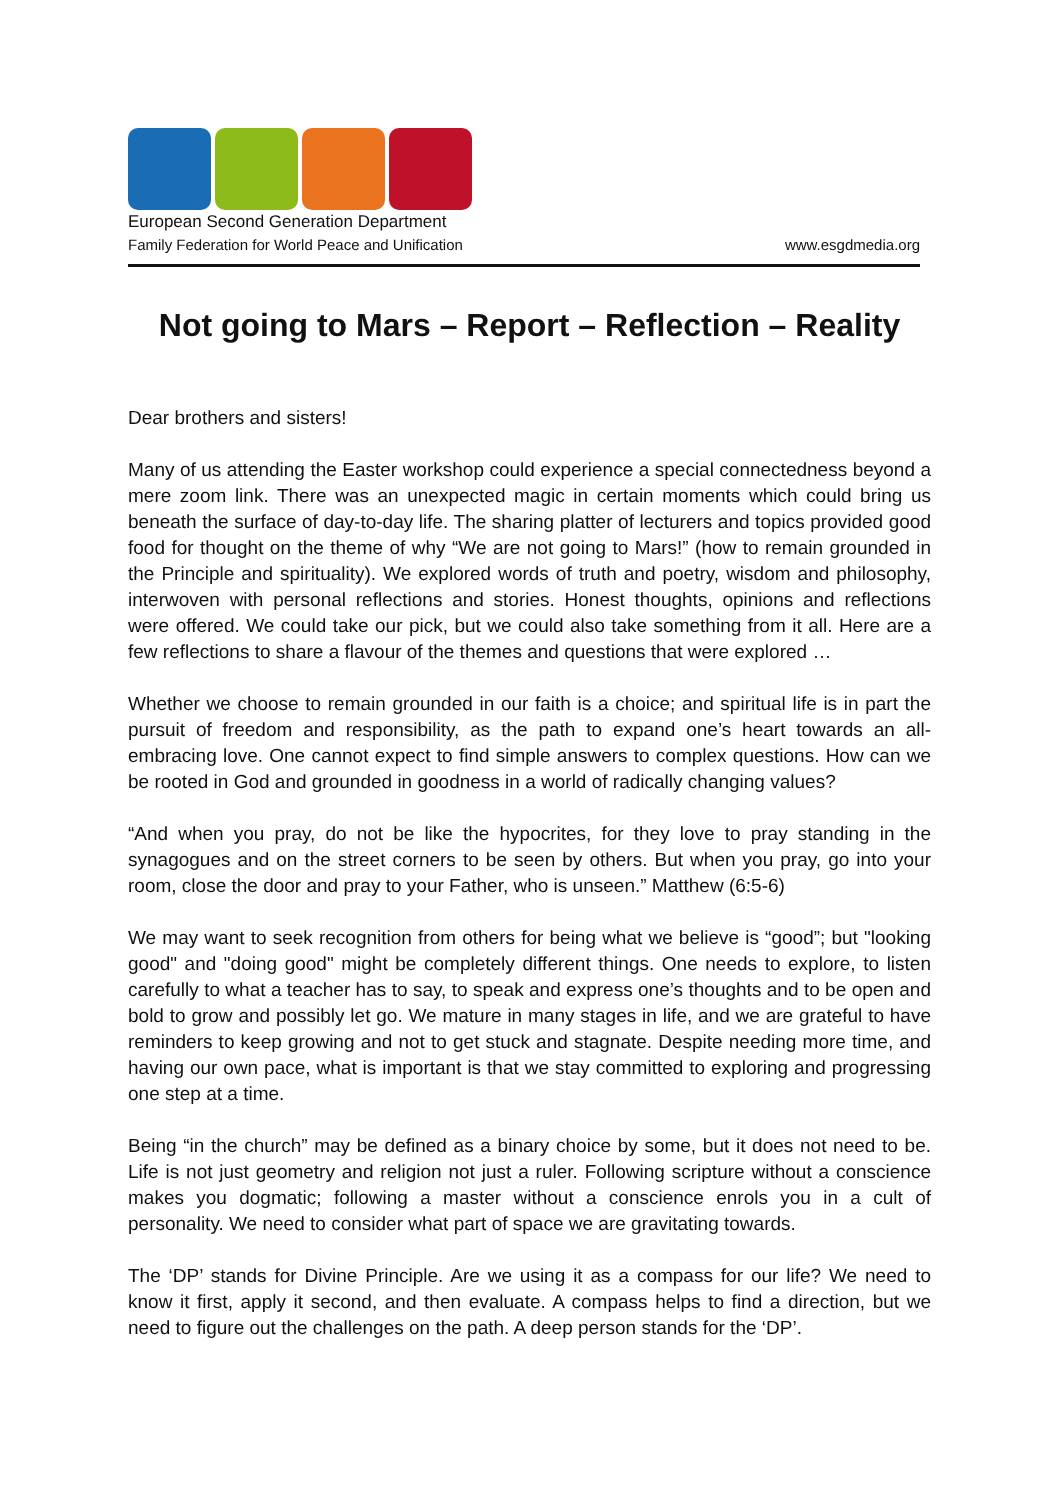European Second Generation Department
Family Federation for World Peace and Unification www.esgdmedia.org
Not going to Mars – Report – Reflection – Reality
Dear brothers and sisters!
Many of us attending the Easter workshop could experience a special connectedness beyond a mere zoom link. There was an unexpected magic in certain moments which could bring us beneath the surface of day-to-day life. The sharing platter of lecturers and topics provided good food for thought on the theme of why “We are not going to Mars!” (how to remain grounded in the Principle and spirituality). We explored words of truth and poetry, wisdom and philosophy, interwoven with personal reflections and stories. Honest thoughts, opinions and reflections were offered. We could take our pick, but we could also take something from it all. Here are a few reflections to share a flavour of the themes and questions that were explored …
Whether we choose to remain grounded in our faith is a choice; and spiritual life is in part the pursuit of freedom and responsibility, as the path to expand one’s heart towards an all-embracing love. One cannot expect to find simple answers to complex questions. How can we be rooted in God and grounded in goodness in a world of radically changing values?
“And when you pray, do not be like the hypocrites, for they love to pray standing in the synagogues and on the street corners to be seen by others. But when you pray, go into your room, close the door and pray to your Father, who is unseen.” Matthew (6:5-6)
We may want to seek recognition from others for being what we believe is “good”; but "looking good" and "doing good" might be completely different things. One needs to explore, to listen carefully to what a teacher has to say, to speak and express one’s thoughts and to be open and bold to grow and possibly let go. We mature in many stages in life, and we are grateful to have reminders to keep growing and not to get stuck and stagnate. Despite needing more time, and having our own pace, what is important is that we stay committed to exploring and progressing one step at a time.
Being “in the church” may be defined as a binary choice by some, but it does not need to be. Life is not just geometry and religion not just a ruler. Following scripture without a conscience makes you dogmatic; following a master without a conscience enrols you in a cult of personality. We need to consider what part of space we are gravitating towards.
The ‘DP’ stands for Divine Principle. Are we using it as a compass for our life? We need to know it first, apply it second, and then evaluate. A compass helps to find a direction, but we need to figure out the challenges on the path. A deep person stands for the ‘DP’.